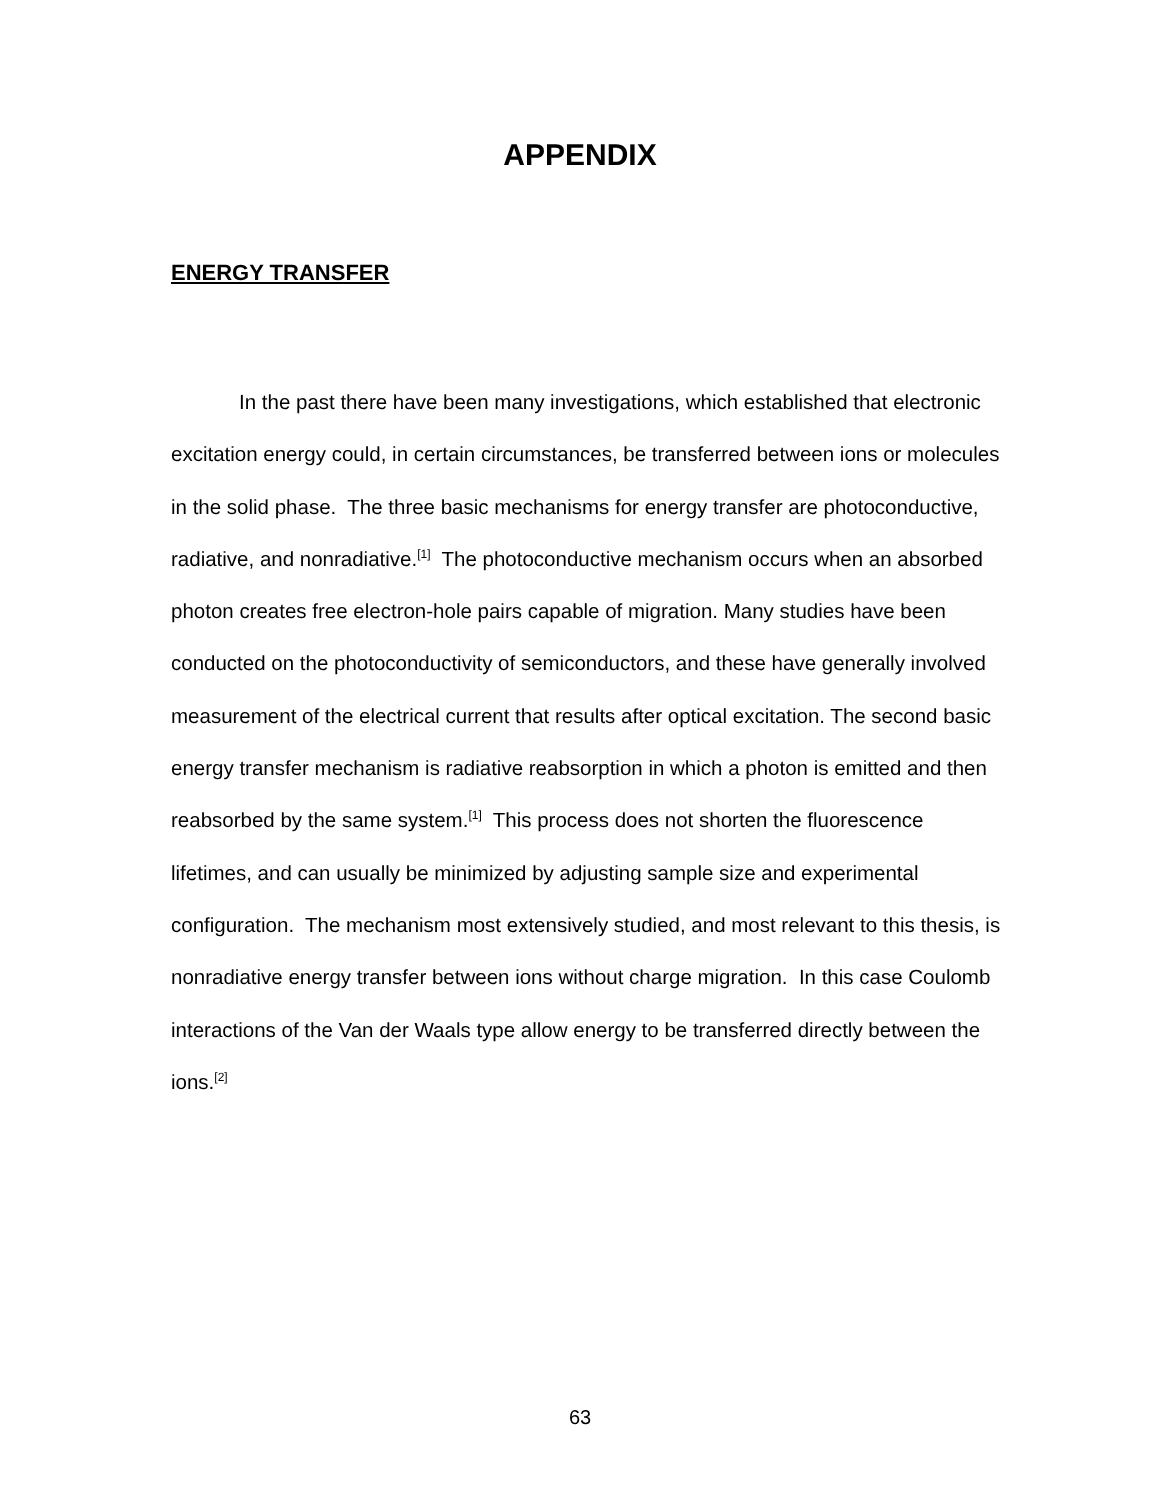APPENDIX
ENERGY TRANSFER
In the past there have been many investigations, which established that electronic excitation energy could, in certain circumstances, be transferred between ions or molecules in the solid phase. The three basic mechanisms for energy transfer are photoconductive, radiative, and nonradiative.<sup>[1]</sup> The photoconductive mechanism occurs when an absorbed photon creates free electron-hole pairs capable of migration. Many studies have been conducted on the photoconductivity of semiconductors, and these have generally involved measurement of the electrical current that results after optical excitation. The second basic energy transfer mechanism is radiative reabsorption in which a photon is emitted and then reabsorbed by the same system.<sup>[1]</sup> This process does not shorten the fluorescence lifetimes, and can usually be minimized by adjusting sample size and experimental configuration. The mechanism most extensively studied, and most relevant to this thesis, is nonradiative energy transfer between ions without charge migration. In this case Coulomb interactions of the Van der Waals type allow energy to be transferred directly between the ions.<sup>[2]</sup>
63